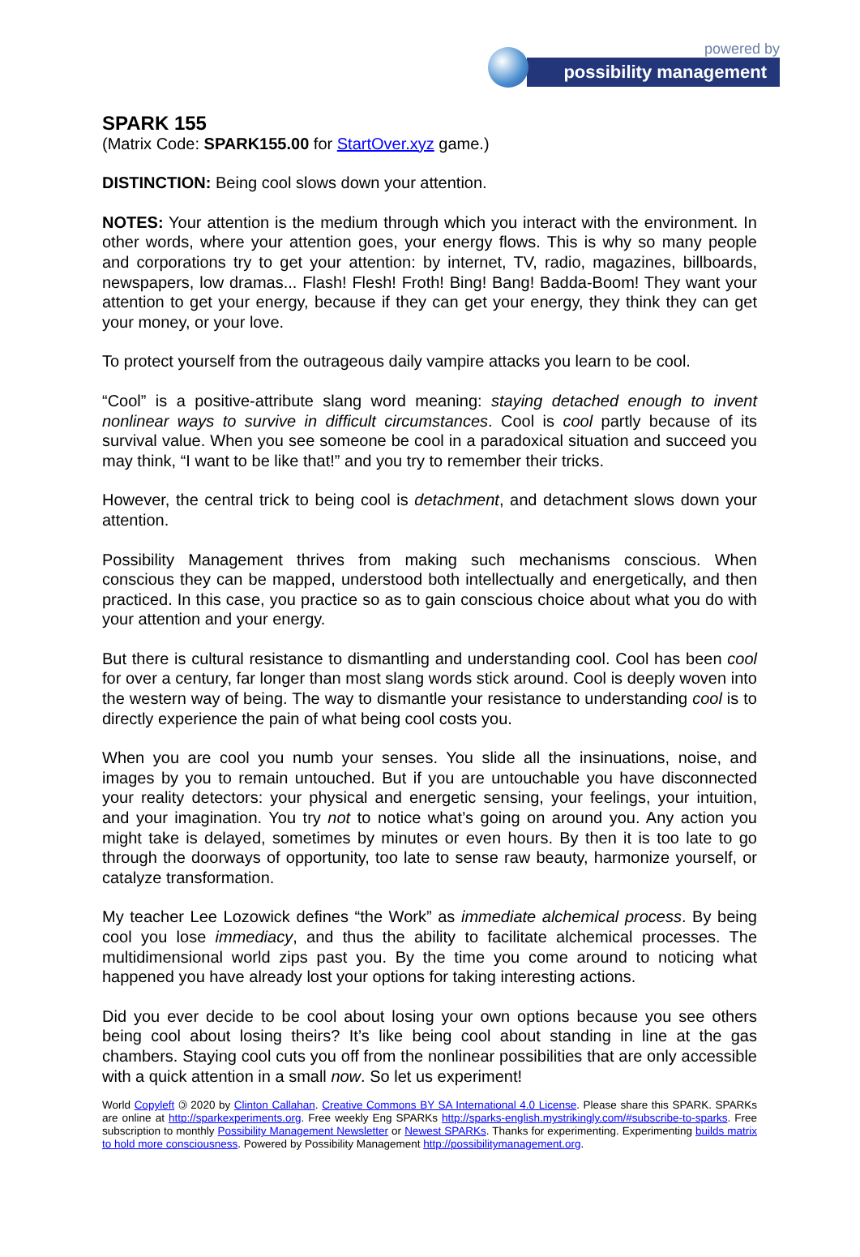powered by
possibility management
SPARK 155
(Matrix Code: SPARK155.00 for StartOver.xyz game.)
DISTINCTION: Being cool slows down your attention.
NOTES: Your attention is the medium through which you interact with the environment. In other words, where your attention goes, your energy flows. This is why so many people and corporations try to get your attention: by internet, TV, radio, magazines, billboards, newspapers, low dramas... Flash! Flesh! Froth! Bing! Bang! Badda-Boom! They want your attention to get your energy, because if they can get your energy, they think they can get your money, or your love.
To protect yourself from the outrageous daily vampire attacks you learn to be cool.
“Cool” is a positive-attribute slang word meaning: staying detached enough to invent nonlinear ways to survive in difficult circumstances. Cool is cool partly because of its survival value. When you see someone be cool in a paradoxical situation and succeed you may think, “I want to be like that!” and you try to remember their tricks.
However, the central trick to being cool is detachment, and detachment slows down your attention.
Possibility Management thrives from making such mechanisms conscious. When conscious they can be mapped, understood both intellectually and energetically, and then practiced. In this case, you practice so as to gain conscious choice about what you do with your attention and your energy.
But there is cultural resistance to dismantling and understanding cool. Cool has been cool for over a century, far longer than most slang words stick around. Cool is deeply woven into the western way of being. The way to dismantle your resistance to understanding cool is to directly experience the pain of what being cool costs you.
When you are cool you numb your senses. You slide all the insinuations, noise, and images by you to remain untouched. But if you are untouchable you have disconnected your reality detectors: your physical and energetic sensing, your feelings, your intuition, and your imagination. You try not to notice what’s going on around you. Any action you might take is delayed, sometimes by minutes or even hours. By then it is too late to go through the doorways of opportunity, too late to sense raw beauty, harmonize yourself, or catalyze transformation.
My teacher Lee Lozowick defines “the Work” as immediate alchemical process. By being cool you lose immediacy, and thus the ability to facilitate alchemical processes. The multidimensional world zips past you. By the time you come around to noticing what happened you have already lost your options for taking interesting actions.
Did you ever decide to be cool about losing your own options because you see others being cool about losing theirs? It’s like being cool about standing in line at the gas chambers. Staying cool cuts you off from the nonlinear possibilities that are only accessible with a quick attention in a small now. So let us experiment!
World Copyleft 🄯 2020 by Clinton Callahan. Creative Commons BY SA International 4.0 License. Please share this SPARK. SPARKs are online at http://sparkexperiments.org. Free weekly Eng SPARKs http://sparks-english.mystrikingly.com/#subscribe-to-sparks. Free subscription to monthly Possibility Management Newsletter or Newest SPARKs. Thanks for experimenting. Experimenting builds matrix to hold more consciousness. Powered by Possibility Management http://possibilitymanagement.org.